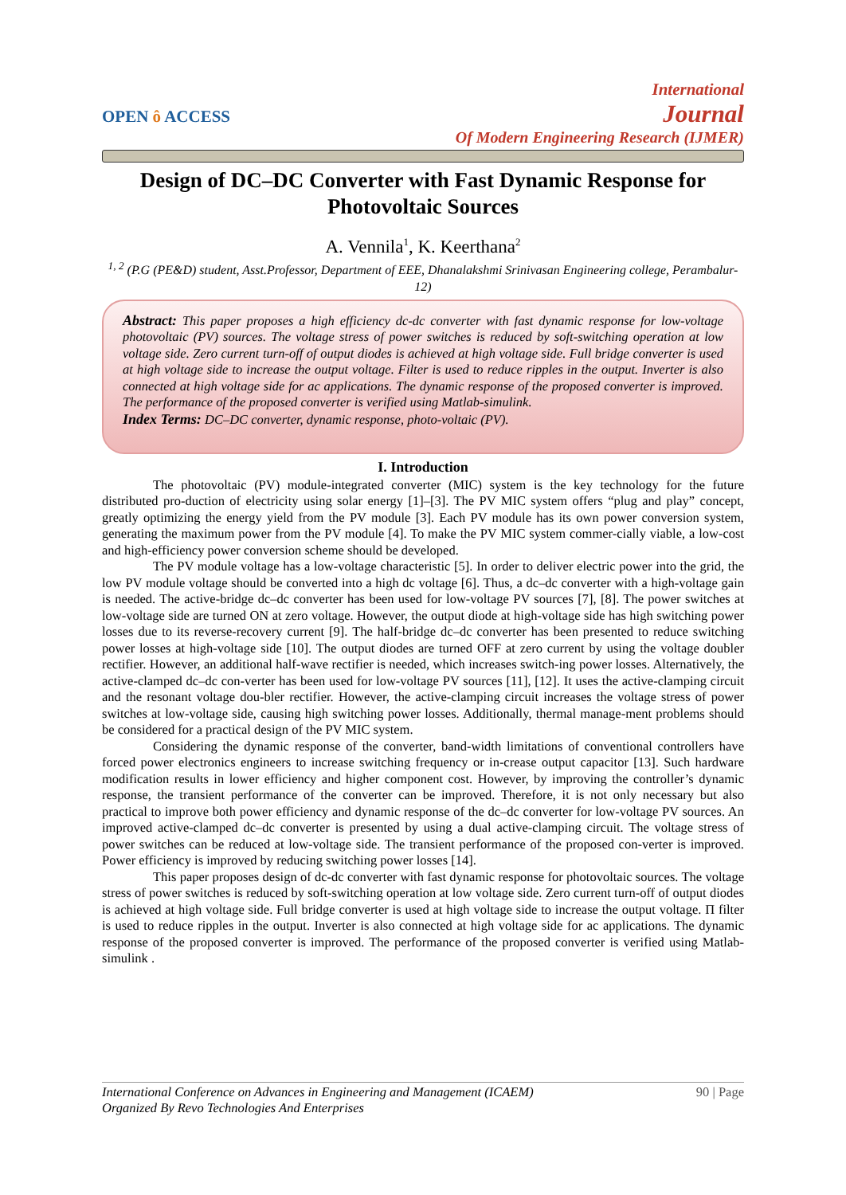OPEN ô ACCESS
International
Journal
Of Modern Engineering Research (IJMER)
Design of DC–DC Converter with Fast Dynamic Response for Photovoltaic Sources
A. Vennila<sup>1</sup>, K. Keerthana<sup>2</sup>
<sup>1, 2</sup> (P.G (PE&D) student, Asst.Professor, Department of EEE, Dhanalakshmi Srinivasan Engineering college, Perambalur-12)
Abstract: This paper proposes a high efficiency dc-dc converter with fast dynamic response for low-voltage photovoltaic (PV) sources. The voltage stress of power switches is reduced by soft-switching operation at low voltage side. Zero current turn-off of output diodes is achieved at high voltage side. Full bridge converter is used at high voltage side to increase the output voltage. Filter is used to reduce ripples in the output. Inverter is also connected at high voltage side for ac applications. The dynamic response of the proposed converter is improved. The performance of the proposed converter is verified using Matlab-simulink.
Index Terms: DC–DC converter, dynamic response, photo-voltaic (PV).
I. Introduction
The photovoltaic (PV) module-integrated converter (MIC) system is the key technology for the future distributed pro-duction of electricity using solar energy [1]–[3]. The PV MIC system offers “plug and play” concept, greatly optimizing the energy yield from the PV module [3]. Each PV module has its own power conversion system, generating the maximum power from the PV module [4]. To make the PV MIC system commer-cially viable, a low-cost and high-efficiency power conversion scheme should be developed.
The PV module voltage has a low-voltage characteristic [5]. In order to deliver electric power into the grid, the low PV module voltage should be converted into a high dc voltage [6]. Thus, a dc–dc converter with a high-voltage gain is needed. The active-bridge dc–dc converter has been used for low-voltage PV sources [7], [8]. The power switches at low-voltage side are turned ON at zero voltage. However, the output diode at high-voltage side has high switching power losses due to its reverse-recovery current [9]. The half-bridge dc–dc converter has been presented to reduce switching power losses at high-voltage side [10]. The output diodes are turned OFF at zero current by using the voltage doubler rectifier. However, an additional half-wave rectifier is needed, which increases switch-ing power losses. Alternatively, the active-clamped dc–dc con-verter has been used for low-voltage PV sources [11], [12]. It uses the active-clamping circuit and the resonant voltage dou-bler rectifier. However, the active-clamping circuit increases the voltage stress of power switches at low-voltage side, causing high switching power losses. Additionally, thermal manage-ment problems should be considered for a practical design of the PV MIC system.
Considering the dynamic response of the converter, band-width limitations of conventional controllers have forced power electronics engineers to increase switching frequency or in-crease output capacitor [13]. Such hardware modification results in lower efficiency and higher component cost. However, by improving the controller’s dynamic response, the transient performance of the converter can be improved. Therefore, it is not only necessary but also practical to improve both power efficiency and dynamic response of the dc–dc converter for low-voltage PV sources. An improved active-clamped dc–dc converter is presented by using a dual active-clamping circuit. The voltage stress of power switches can be reduced at low-voltage side. The transient performance of the proposed con-verter is improved. Power efficiency is improved by reducing switching power losses [14].
This paper proposes design of dc-dc converter with fast dynamic response for photovoltaic sources. The voltage stress of power switches is reduced by soft-switching operation at low voltage side. Zero current turn-off of output diodes is achieved at high voltage side. Full bridge converter is used at high voltage side to increase the output voltage. Π filter is used to reduce ripples in the output. Inverter is also connected at high voltage side for ac applications. The dynamic response of the proposed converter is improved. The performance of the proposed converter is verified using Matlab-simulink .
International Conference on Advances in Engineering and Management (ICAEM)
Organized By Revo Technologies And Enterprises
90 | Page